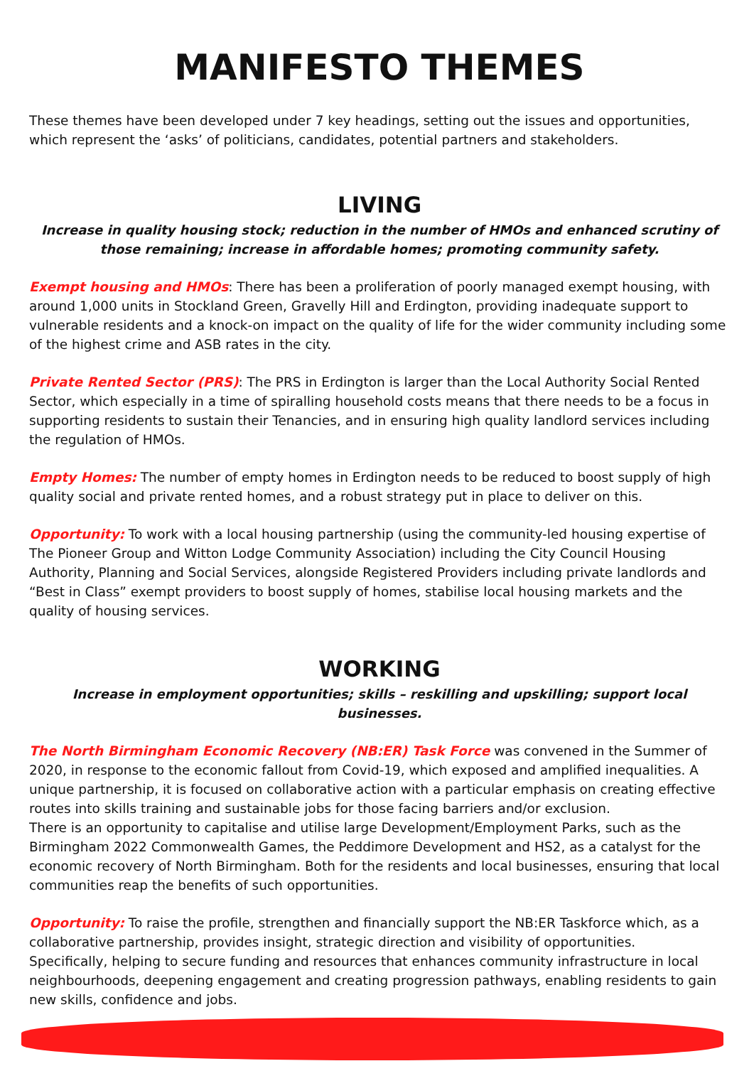MANIFESTO THEMES
These themes have been developed under 7 key headings, setting out the issues and opportunities, which represent the ‘asks’ of politicians, candidates, potential partners and stakeholders.
LIVING
Increase in quality housing stock; reduction in the number of HMOs and enhanced scrutiny of those remaining; increase in affordable homes; promoting community safety.
Exempt housing and HMOs: There has been a proliferation of poorly managed exempt housing, with around 1,000 units in Stockland Green, Gravelly Hill and Erdington, providing inadequate support to vulnerable residents and a knock-on impact on the quality of life for the wider community including some of the highest crime and ASB rates in the city.
Private Rented Sector (PRS): The PRS in Erdington is larger than the Local Authority Social Rented Sector, which especially in a time of spiralling household costs means that there needs to be a focus in supporting residents to sustain their Tenancies, and in ensuring high quality landlord services including the regulation of HMOs.
Empty Homes: The number of empty homes in Erdington needs to be reduced to boost supply of high quality social and private rented homes, and a robust strategy put in place to deliver on this.
Opportunity: To work with a local housing partnership (using the community-led housing expertise of The Pioneer Group and Witton Lodge Community Association) including the City Council Housing Authority, Planning and Social Services, alongside Registered Providers including private landlords and “Best in Class” exempt providers to boost supply of homes, stabilise local housing markets and the quality of housing services.
WORKING
Increase in employment opportunities; skills – reskilling and upskilling; support local businesses.
The North Birmingham Economic Recovery (NB:ER) Task Force was convened in the Summer of 2020, in response to the economic fallout from Covid-19, which exposed and amplified inequalities. A unique partnership, it is focused on collaborative action with a particular emphasis on creating effective routes into skills training and sustainable jobs for those facing barriers and/or exclusion.
There is an opportunity to capitalise and utilise large Development/Employment Parks, such as the Birmingham 2022 Commonwealth Games, the Peddimore Development and HS2, as a catalyst for the economic recovery of North Birmingham. Both for the residents and local businesses, ensuring that local communities reap the benefits of such opportunities.
Opportunity: To raise the profile, strengthen and financially support the NB:ER Taskforce which, as a collaborative partnership, provides insight, strategic direction and visibility of opportunities.
Specifically, helping to secure funding and resources that enhances community infrastructure in local neighbourhoods, deepening engagement and creating progression pathways, enabling residents to gain new skills, confidence and jobs.